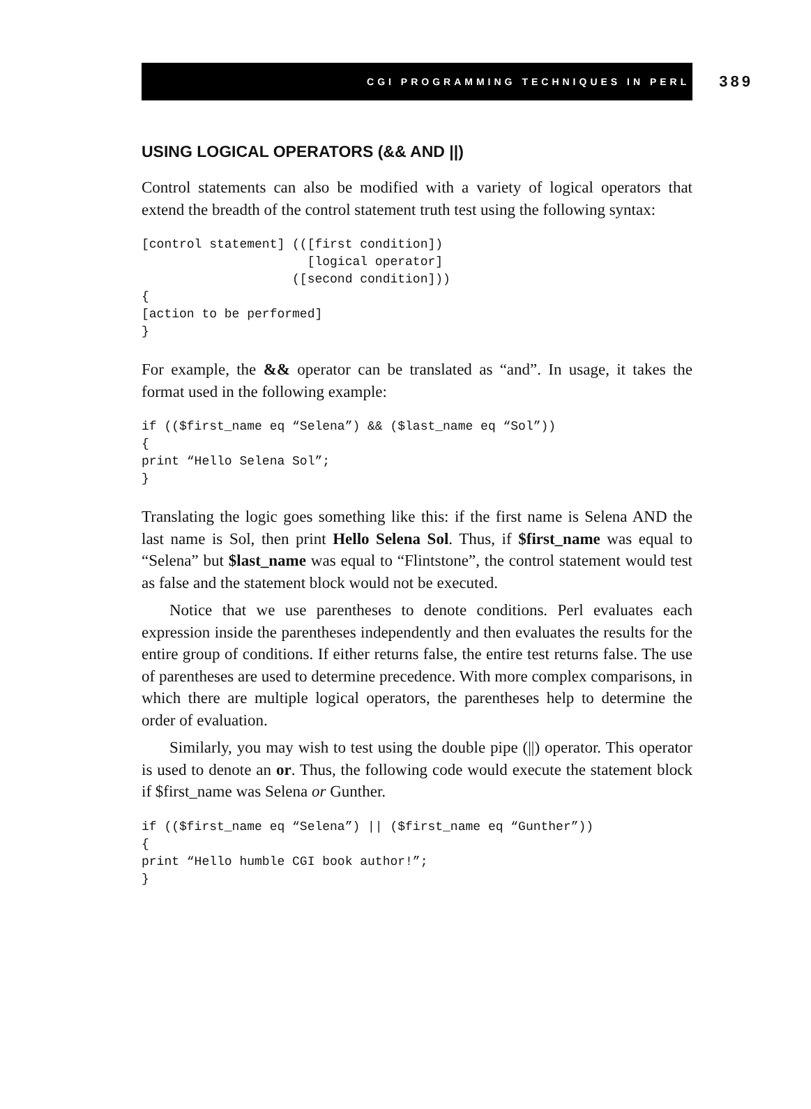CGI PROGRAMMING TECHNIQUES IN PERL 389
USING LOGICAL OPERATORS (&& AND ||)
Control statements can also be modified with a variety of logical operators that extend the breadth of the control statement truth test using the following syntax:
[control statement] (([first condition])
                      [logical operator]
                    ([second condition]))
{
[action to be performed]
}
For example, the && operator can be translated as “and”. In usage, it takes the format used in the following example:
if (($first_name eq “Selena”) && ($last_name eq “Sol”))
{
print “Hello Selena Sol”;
}
Translating the logic goes something like this: if the first name is Selena AND the last name is Sol, then print Hello Selena Sol. Thus, if $first_name was equal to “Selena” but $last_name was equal to “Flintstone”, the control statement would test as false and the statement block would not be executed.
Notice that we use parentheses to denote conditions. Perl evaluates each expression inside the parentheses independently and then evaluates the results for the entire group of conditions. If either returns false, the entire test returns false. The use of parentheses are used to determine precedence. With more complex comparisons, in which there are multiple logical operators, the parentheses help to determine the order of evaluation.
Similarly, you may wish to test using the double pipe (||) operator. This operator is used to denote an or. Thus, the following code would execute the statement block if $first_name was Selena or Gunther.
if (($first_name eq “Selena”) || ($first_name eq “Gunther”))
{
print “Hello humble CGI book author!”;
}